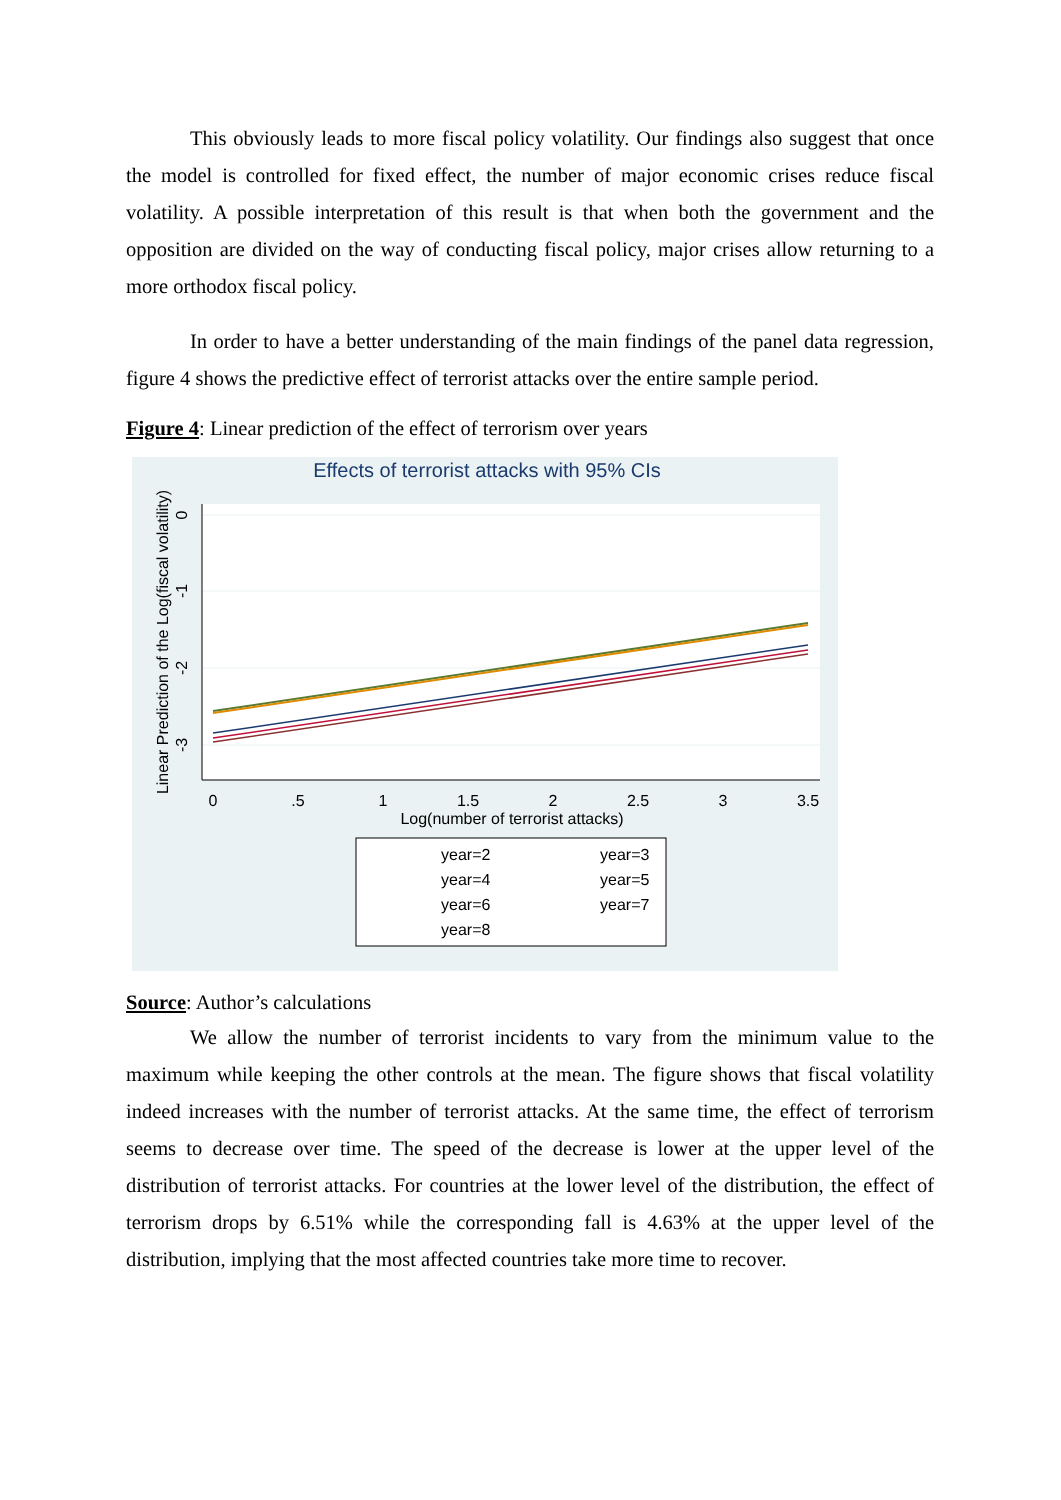This obviously leads to more fiscal policy volatility. Our findings also suggest that once the model is controlled for fixed effect, the number of major economic crises reduce fiscal volatility. A possible interpretation of this result is that when both the government and the opposition are divided on the way of conducting fiscal policy, major crises allow returning to a more orthodox fiscal policy.
In order to have a better understanding of the main findings of the panel data regression, figure 4 shows the predictive effect of terrorist attacks over the entire sample period.
Figure 4: Linear prediction of the effect of terrorism over years
Effects of terrorist attacks with 95% CIs
0
.5
1
1.5
2
2.5
3
3.5
Log(number of terrorist attacks)
0
-1
-2
-3
Linear Prediction of the Log(fiscal volatility)
year=2
year=3
year=4
year=5
year=6
year=7
year=8
Source: Author’s calculations
We allow the number of terrorist incidents to vary from the minimum value to the maximum while keeping the other controls at the mean. The figure shows that fiscal volatility indeed increases with the number of terrorist attacks. At the same time, the effect of terrorism seems to decrease over time. The speed of the decrease is lower at the upper level of the distribution of terrorist attacks. For countries at the lower level of the distribution, the effect of terrorism drops by 6.51% while the corresponding fall is 4.63% at the upper level of the distribution, implying that the most affected countries take more time to recover.